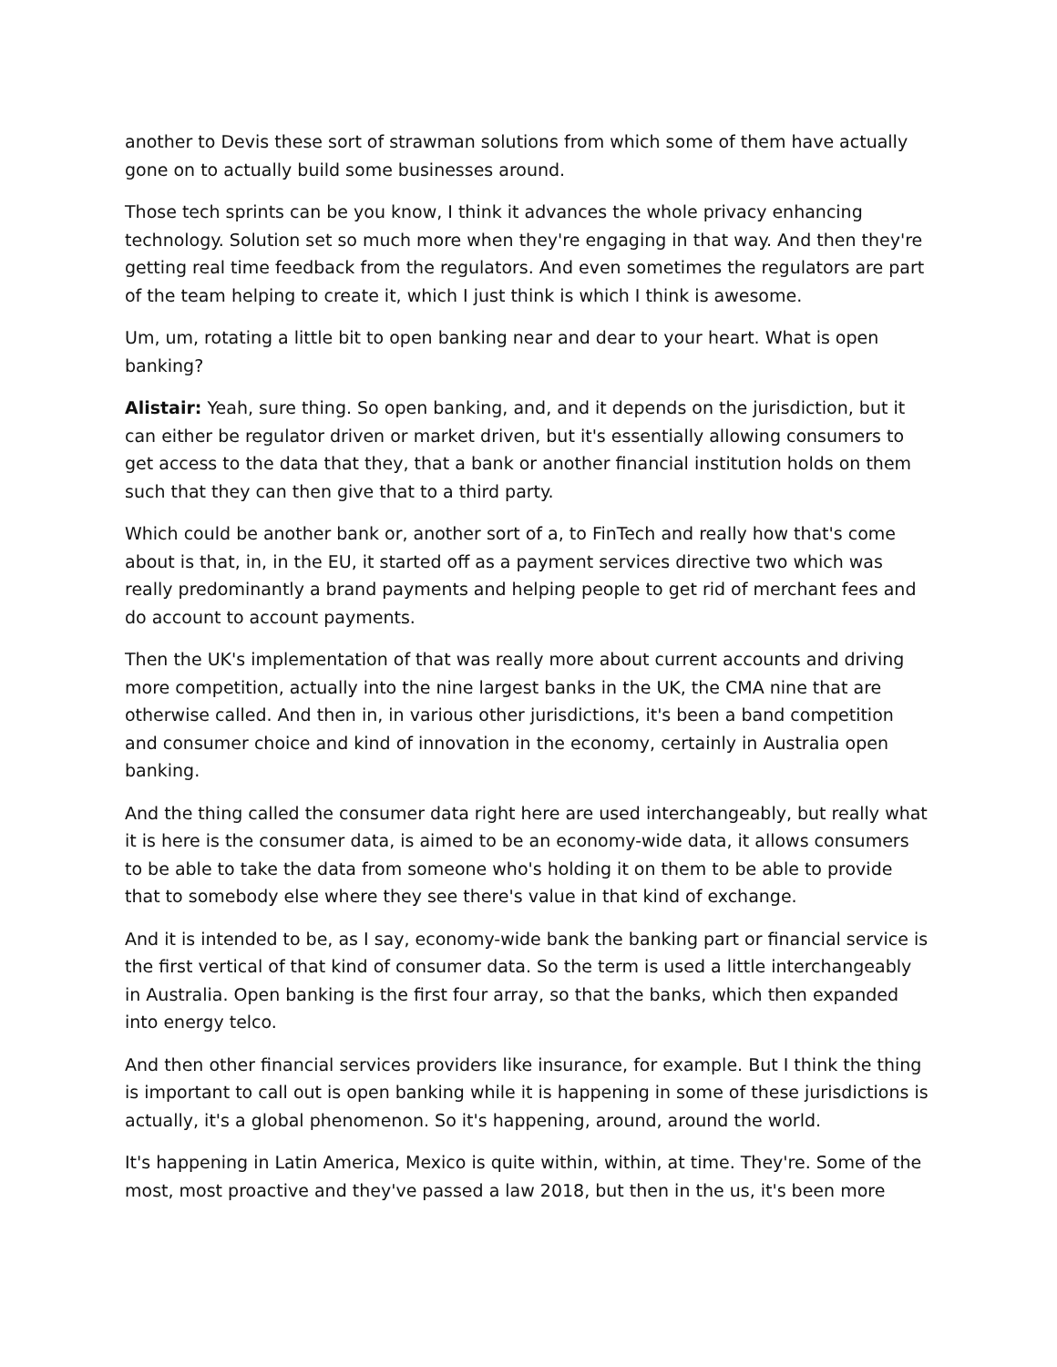another to Devis these sort of strawman solutions from which some of them have actually gone on to actually build some businesses around.
Those tech sprints can be you know, I think it advances the whole privacy enhancing technology. Solution set so much more when they're engaging in that way. And then they're getting real time feedback from the regulators. And even sometimes the regulators are part of the team helping to create it, which I just think is which I think is awesome.
Um, um, rotating a little bit to open banking near and dear to your heart. What is open banking?
Alistair: Yeah, sure thing. So open banking, and, and it depends on the jurisdiction, but it can either be regulator driven or market driven, but it's essentially allowing consumers to get access to the data that they, that a bank or another financial institution holds on them such that they can then give that to a third party.
Which could be another bank or, another sort of a, to FinTech and really how that's come about is that, in, in the EU, it started off as a payment services directive two which was really predominantly a brand payments and helping people to get rid of merchant fees and do account to account payments.
Then the UK's implementation of that was really more about current accounts and driving more competition, actually into the nine largest banks in the UK, the CMA nine that are otherwise called. And then in, in various other jurisdictions, it's been a band competition and consumer choice and kind of innovation in the economy, certainly in Australia open banking.
And the thing called the consumer data right here are used interchangeably, but really what it is here is the consumer data, is aimed to be an economy-wide data, it allows consumers to be able to take the data from someone who's holding it on them to be able to provide that to somebody else where they see there's value in that kind of exchange.
And it is intended to be, as I say, economy-wide bank the banking part or financial service is the first vertical of that kind of consumer data. So the term is used a little interchangeably in Australia. Open banking is the first four array, so that the banks, which then expanded into energy telco.
And then other financial services providers like insurance, for example. But I think the thing is important to call out is open banking while it is happening in some of these jurisdictions is actually, it's a global phenomenon. So it's happening, around, around the world.
It's happening in Latin America, Mexico is quite within, within, at time. They're. Some of the most, most proactive and they've passed a law 2018, but then in the us, it's been more